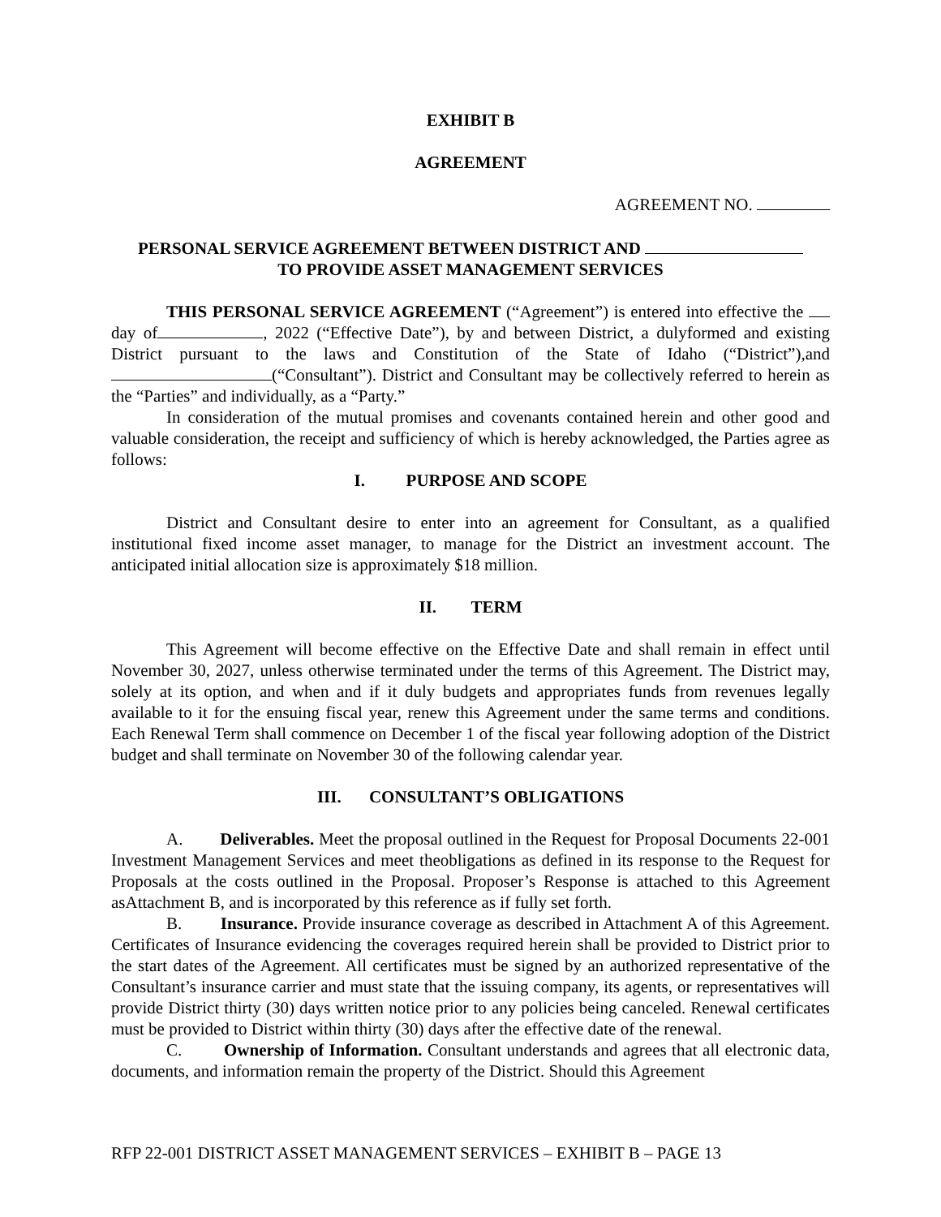EXHIBIT B
AGREEMENT
AGREEMENT NO.
PERSONAL SERVICE AGREEMENT BETWEEN DISTRICT AND
TO PROVIDE ASSET MANAGEMENT SERVICES
THIS PERSONAL SERVICE AGREEMENT (“Agreement”) is entered into effective the day of , 2022 (“Effective Date”), by and between District, a dulyformed and existing District pursuant to the laws and Constitution of the State of Idaho (“District”),and (“Consultant”). District and Consultant may be collectively referred to herein as the “Parties” and individually, as a “Party.”
In consideration of the mutual promises and covenants contained herein and other good and valuable consideration, the receipt and sufficiency of which is hereby acknowledged, the Parties agree as follows:
I. PURPOSE AND SCOPE
District and Consultant desire to enter into an agreement for Consultant, as a qualified institutional fixed income asset manager, to manage for the District an investment account. The anticipated initial allocation size is approximately $18 million.
II. TERM
This Agreement will become effective on the Effective Date and shall remain in effect until November 30, 2027, unless otherwise terminated under the terms of this Agreement. The District may, solely at its option, and when and if it duly budgets and appropriates funds from revenues legally available to it for the ensuing fiscal year, renew this Agreement under the same terms and conditions. Each Renewal Term shall commence on December 1 of the fiscal year following adoption of the District budget and shall terminate on November 30 of the following calendar year.
III. CONSULTANT’S OBLIGATIONS
A. Deliverables. Meet the proposal outlined in the Request for Proposal Documents 22-001 Investment Management Services and meet theobligations as defined in its response to the Request for Proposals at the costs outlined in the Proposal. Proposer’s Response is attached to this Agreement asAttachment B, and is incorporated by this reference as if fully set forth.
B. Insurance. Provide insurance coverage as described in Attachment A of this Agreement. Certificates of Insurance evidencing the coverages required herein shall be provided to District prior to the start dates of the Agreement. All certificates must be signed by an authorized representative of the Consultant’s insurance carrier and must state that the issuing company, its agents, or representatives will provide District thirty (30) days written notice prior to any policies being canceled. Renewal certificates must be provided to District within thirty (30) days after the effective date of the renewal.
C. Ownership of Information. Consultant understands and agrees that all electronic data, documents, and information remain the property of the District. Should this Agreement
RFP 22-001 DISTRICT ASSET MANAGEMENT SERVICES – EXHIBIT B – PAGE 13